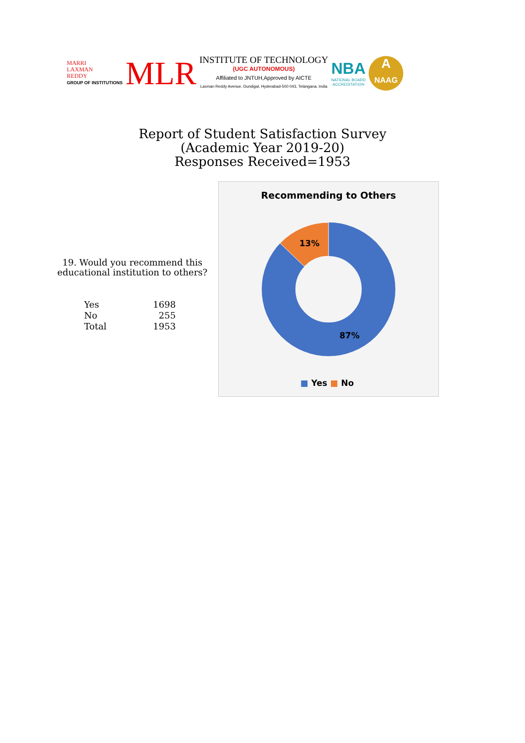MARRI
LAXMAN
REDDY
GROUP OF INSTITUTIONS
MLR
INSTITUTE OF TECHNOLOGY
(UGC AUTONOMOUS)
Affiliated to JNTUH,Approved by AICTE
Laxman Reddy Avenue, Dundigal, Hyderabad-500 043, Telangana, India
NBA
NATIONAL BOARD
ACCREDITATION
A
NAAG
Report of Student Satisfaction Survey
(Academic Year 2019-20)
Responses Received=1953
19. Would you recommend this educational institution to others?
| Yes | 1698 |
| No | 255 |
| Total | 1953 |
Recommending to Others
13%
87%
■ Yes ■ No